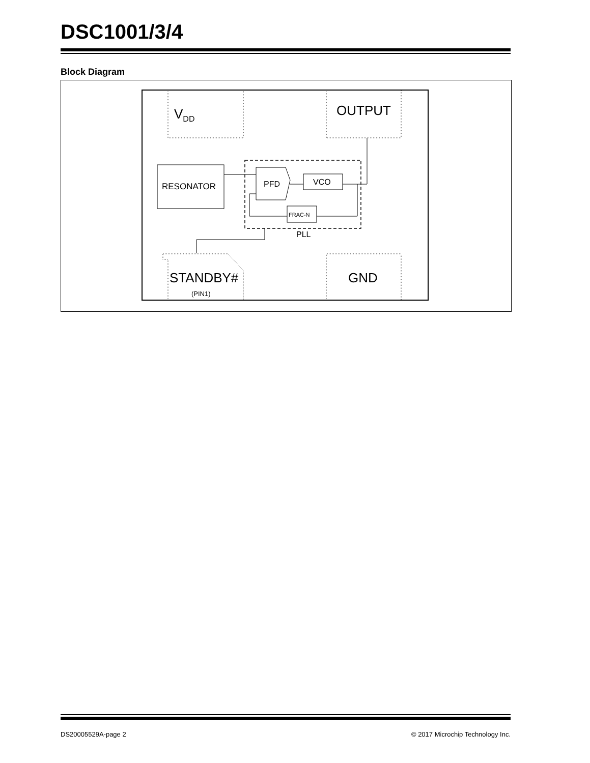DSC1001/3/4
Block Diagram
VDD
OUTPUT
RESONATOR
PFD
VCO
FRAC-N
PLL
STANDBY#
(PIN1)
GND
DS20005529A-page 2 © 2017 Microchip Technology Inc.